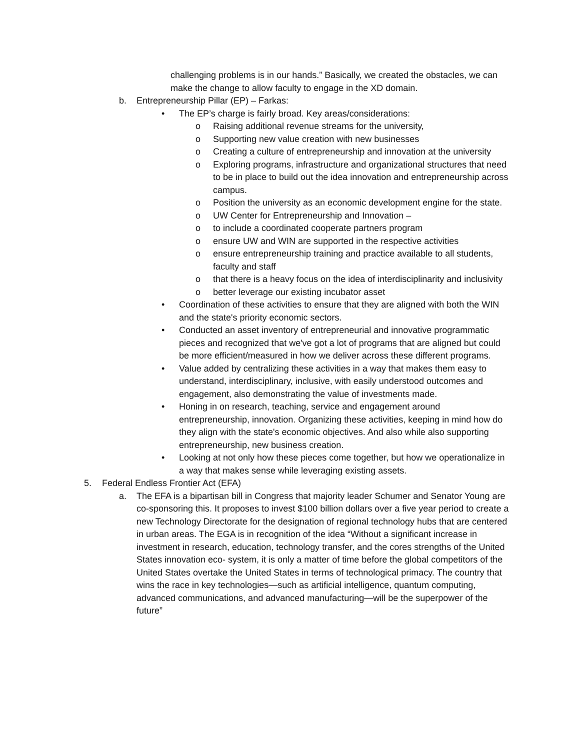challenging problems is in our hands.” Basically, we created the obstacles, we can make the change to allow faculty to engage in the XD domain.
b. Entrepreneurship Pillar (EP) – Farkas:
• The EP’s charge is fairly broad. Key areas/considerations:
o Raising additional revenue streams for the university,
o Supporting new value creation with new businesses
o Creating a culture of entrepreneurship and innovation at the university
o Exploring programs, infrastructure and organizational structures that need to be in place to build out the idea innovation and entrepreneurship across campus.
o Position the university as an economic development engine for the state.
o UW Center for Entrepreneurship and Innovation –
o to include a coordinated cooperate partners program
o ensure UW and WIN are supported in the respective activities
o ensure entrepreneurship training and practice available to all students, faculty and staff
o that there is a heavy focus on the idea of interdisciplinarity and inclusivity
o better leverage our existing incubator asset
• Coordination of these activities to ensure that they are aligned with both the WIN and the state's priority economic sectors.
• Conducted an asset inventory of entrepreneurial and innovative programmatic pieces and recognized that we've got a lot of programs that are aligned but could be more efficient/measured in how we deliver across these different programs.
• Value added by centralizing these activities in a way that makes them easy to understand, interdisciplinary, inclusive, with easily understood outcomes and engagement, also demonstrating the value of investments made.
• Honing in on research, teaching, service and engagement around entrepreneurship, innovation. Organizing these activities, keeping in mind how do they align with the state's economic objectives. And also while also supporting entrepreneurship, new business creation.
• Looking at not only how these pieces come together, but how we operationalize in a way that makes sense while leveraging existing assets.
5. Federal Endless Frontier Act (EFA)
a. The EFA is a bipartisan bill in Congress that majority leader Schumer and Senator Young are co-sponsoring this. It proposes to invest $100 billion dollars over a five year period to create a new Technology Directorate for the designation of regional technology hubs that are centered in urban areas. The EGA is in recognition of the idea “Without a significant increase in investment in research, education, technology transfer, and the cores strengths of the United States innovation eco- system, it is only a matter of time before the global competitors of the United States overtake the United States in terms of technological primacy. The country that wins the race in key technologies—such as artificial intelligence, quantum computing, advanced communications, and advanced manufacturing—will be the superpower of the future”